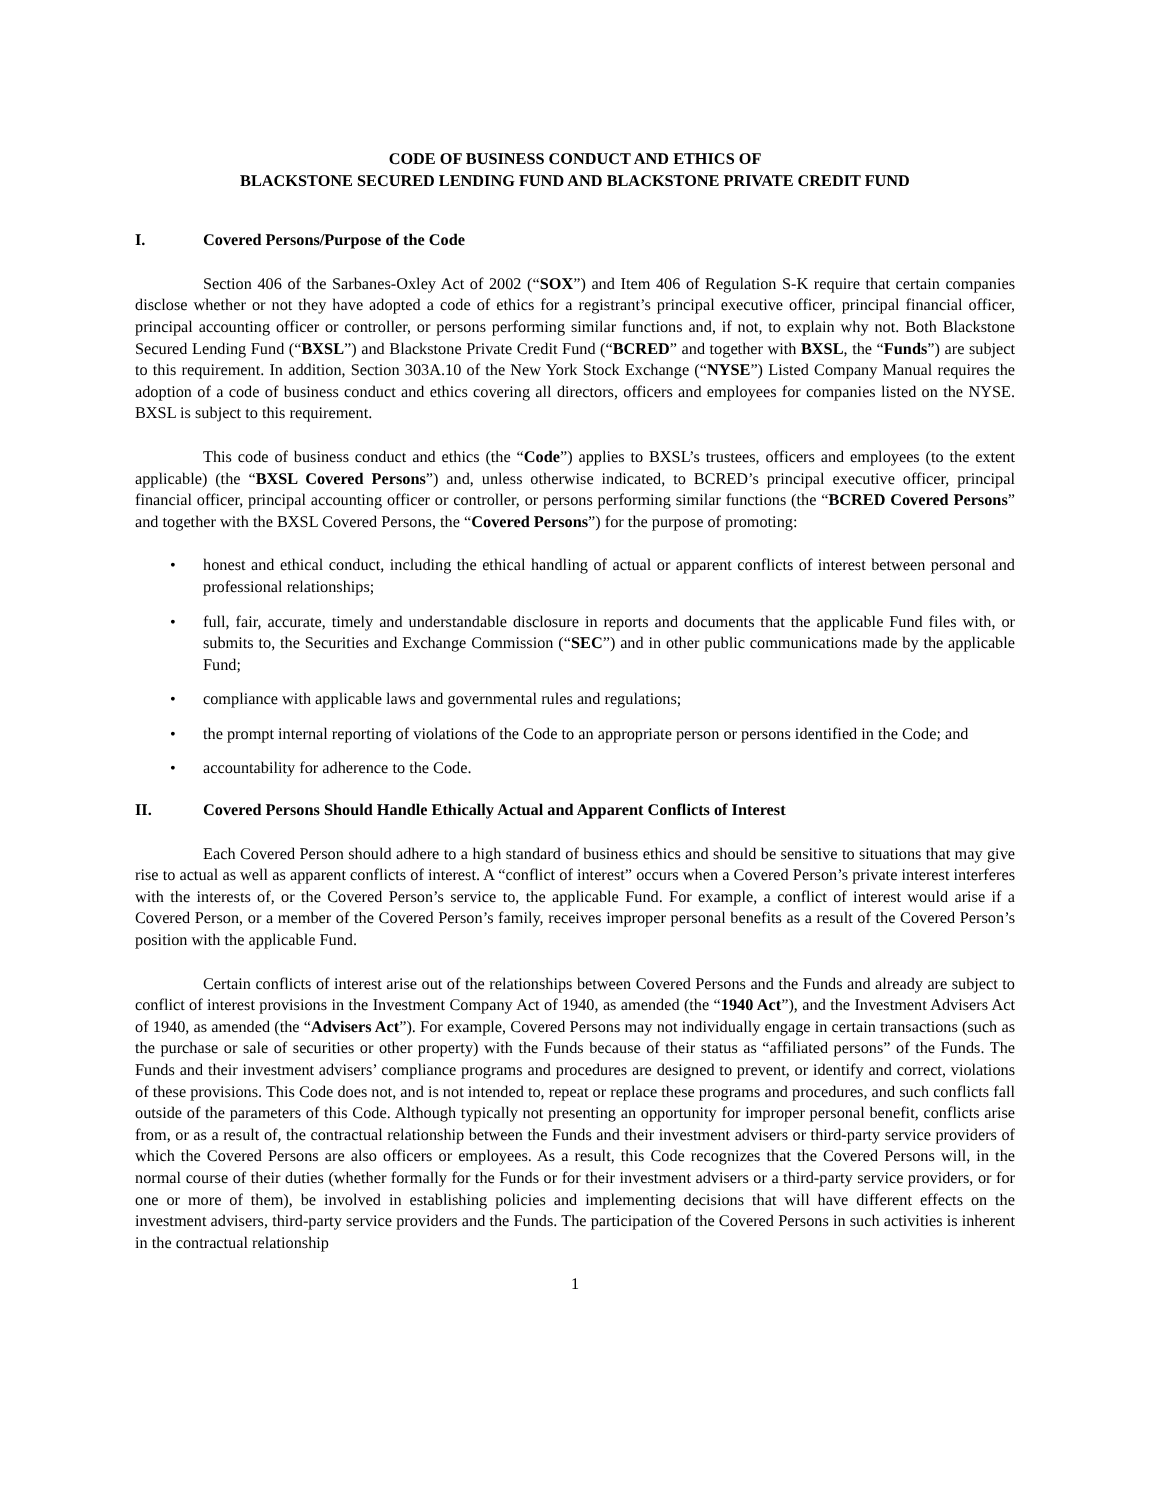CODE OF BUSINESS CONDUCT AND ETHICS OF
BLACKSTONE SECURED LENDING FUND AND BLACKSTONE PRIVATE CREDIT FUND
I. Covered Persons/Purpose of the Code
Section 406 of the Sarbanes-Oxley Act of 2002 (“SOX”) and Item 406 of Regulation S-K require that certain companies disclose whether or not they have adopted a code of ethics for a registrant’s principal executive officer, principal financial officer, principal accounting officer or controller, or persons performing similar functions and, if not, to explain why not. Both Blackstone Secured Lending Fund (“BXSL”) and Blackstone Private Credit Fund (“BCRED” and together with BXSL, the “Funds”) are subject to this requirement. In addition, Section 303A.10 of the New York Stock Exchange (“NYSE”) Listed Company Manual requires the adoption of a code of business conduct and ethics covering all directors, officers and employees for companies listed on the NYSE. BXSL is subject to this requirement.
This code of business conduct and ethics (the “Code”) applies to BXSL’s trustees, officers and employees (to the extent applicable) (the “BXSL Covered Persons”) and, unless otherwise indicated, to BCRED’s principal executive officer, principal financial officer, principal accounting officer or controller, or persons performing similar functions (the “BCRED Covered Persons” and together with the BXSL Covered Persons, the “Covered Persons”) for the purpose of promoting:
• honest and ethical conduct, including the ethical handling of actual or apparent conflicts of interest between personal and professional relationships;
• full, fair, accurate, timely and understandable disclosure in reports and documents that the applicable Fund files with, or submits to, the Securities and Exchange Commission (“SEC”) and in other public communications made by the applicable Fund;
• compliance with applicable laws and governmental rules and regulations;
• the prompt internal reporting of violations of the Code to an appropriate person or persons identified in the Code; and
• accountability for adherence to the Code.
II. Covered Persons Should Handle Ethically Actual and Apparent Conflicts of Interest
Each Covered Person should adhere to a high standard of business ethics and should be sensitive to situations that may give rise to actual as well as apparent conflicts of interest. A “conflict of interest” occurs when a Covered Person’s private interest interferes with the interests of, or the Covered Person’s service to, the applicable Fund. For example, a conflict of interest would arise if a Covered Person, or a member of the Covered Person’s family, receives improper personal benefits as a result of the Covered Person’s position with the applicable Fund.
Certain conflicts of interest arise out of the relationships between Covered Persons and the Funds and already are subject to conflict of interest provisions in the Investment Company Act of 1940, as amended (the “1940 Act”), and the Investment Advisers Act of 1940, as amended (the “Advisers Act”). For example, Covered Persons may not individually engage in certain transactions (such as the purchase or sale of securities or other property) with the Funds because of their status as “affiliated persons” of the Funds. The Funds and their investment advisers’ compliance programs and procedures are designed to prevent, or identify and correct, violations of these provisions. This Code does not, and is not intended to, repeat or replace these programs and procedures, and such conflicts fall outside of the parameters of this Code. Although typically not presenting an opportunity for improper personal benefit, conflicts arise from, or as a result of, the contractual relationship between the Funds and their investment advisers or third-party service providers of which the Covered Persons are also officers or employees. As a result, this Code recognizes that the Covered Persons will, in the normal course of their duties (whether formally for the Funds or for their investment advisers or a third-party service providers, or for one or more of them), be involved in establishing policies and implementing decisions that will have different effects on the investment advisers, third-party service providers and the Funds. The participation of the Covered Persons in such activities is inherent in the contractual relationship
1